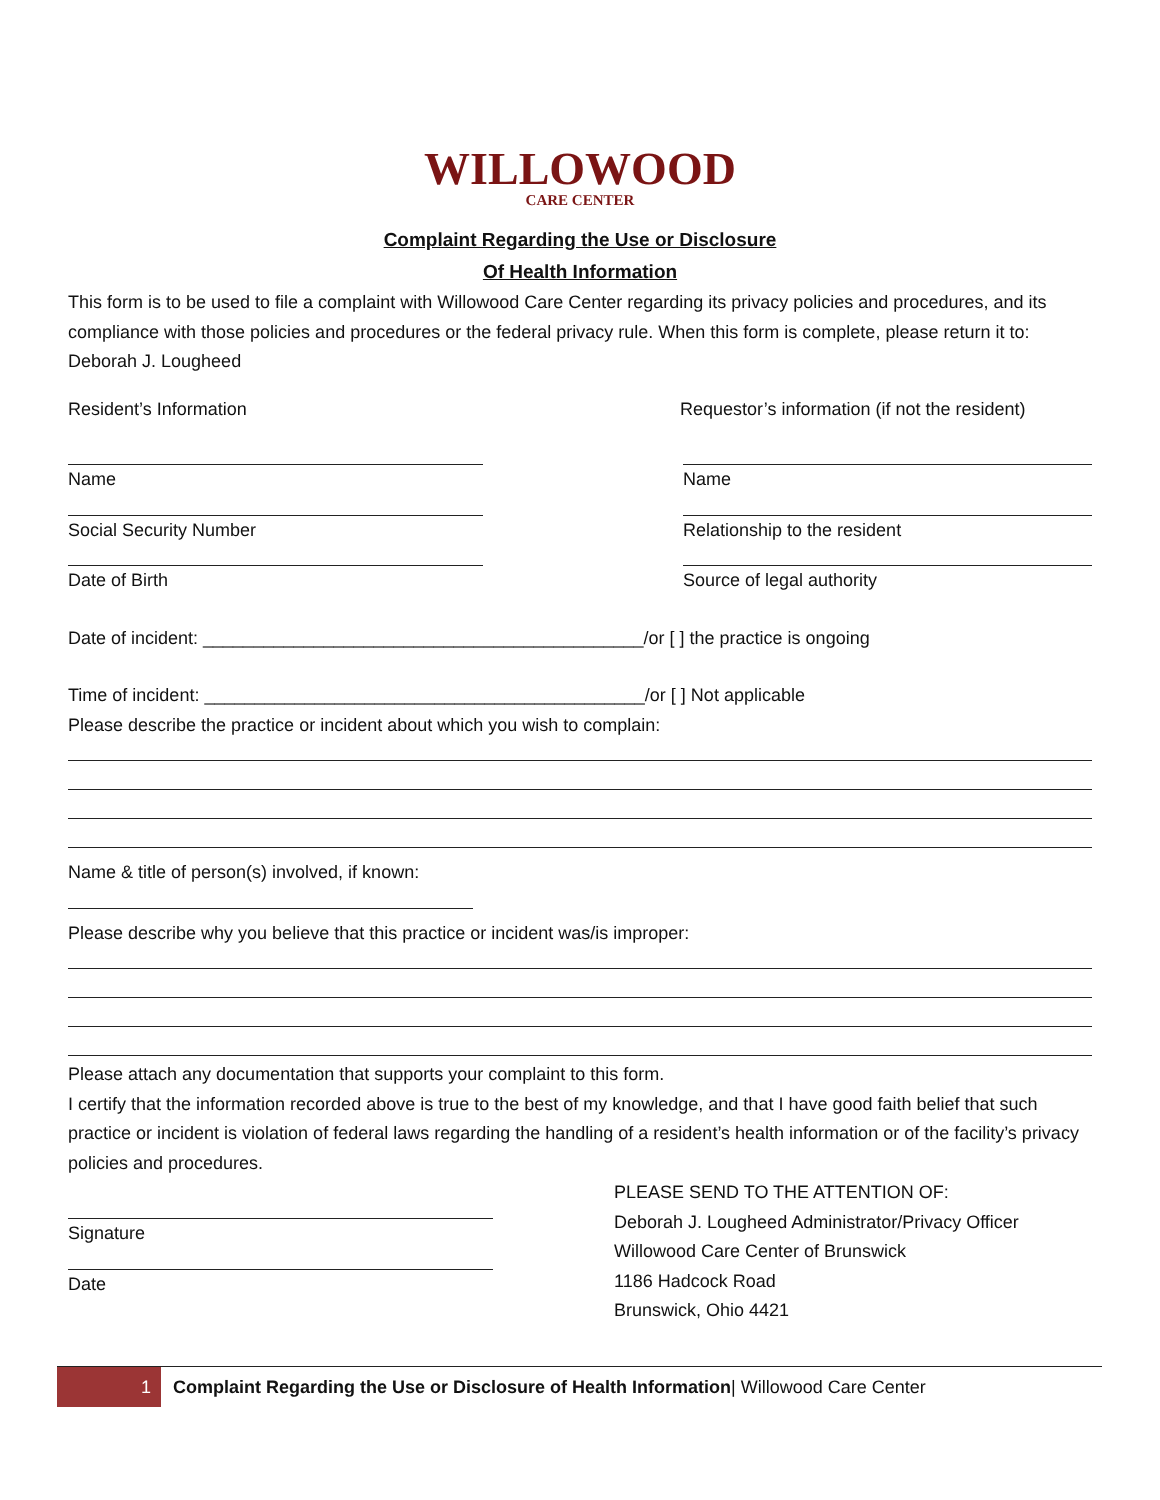WILLOWOOD
CARE CENTER
Complaint Regarding the Use or Disclosure
Of Health Information
This form is to be used to file a complaint with Willowood Care Center regarding its privacy policies and procedures, and its compliance with those policies and procedures or the federal privacy rule. When this form is complete, please return it to: Deborah J. Lougheed
Resident’s Information Requestor’s information (if not the resident)
Name
Social Security Number
Date of Birth
Name
Relationship to the resident
Source of legal authority
Date of incident: ____________________________________________/or [ ] the practice is ongoing
Time of incident: ____________________________________________/or [ ] Not applicable
Please describe the practice or incident about which you wish to complain:
Name & title of person(s) involved, if known:
Please describe why you believe that this practice or incident was/is improper:
Please attach any documentation that supports your complaint to this form.
I certify that the information recorded above is true to the best of my knowledge, and that I have good faith belief that such practice or incident is violation of federal laws regarding the handling of a resident’s health information or of the facility’s privacy policies and procedures.
Signature
Date
PLEASE SEND TO THE ATTENTION OF:
Deborah J. Lougheed Administrator/Privacy Officer
Willowood Care Center of Brunswick
1186 Hadcock Road
Brunswick, Ohio 4421
1
Complaint Regarding the Use or Disclosure of Health Information| Willowood Care Center